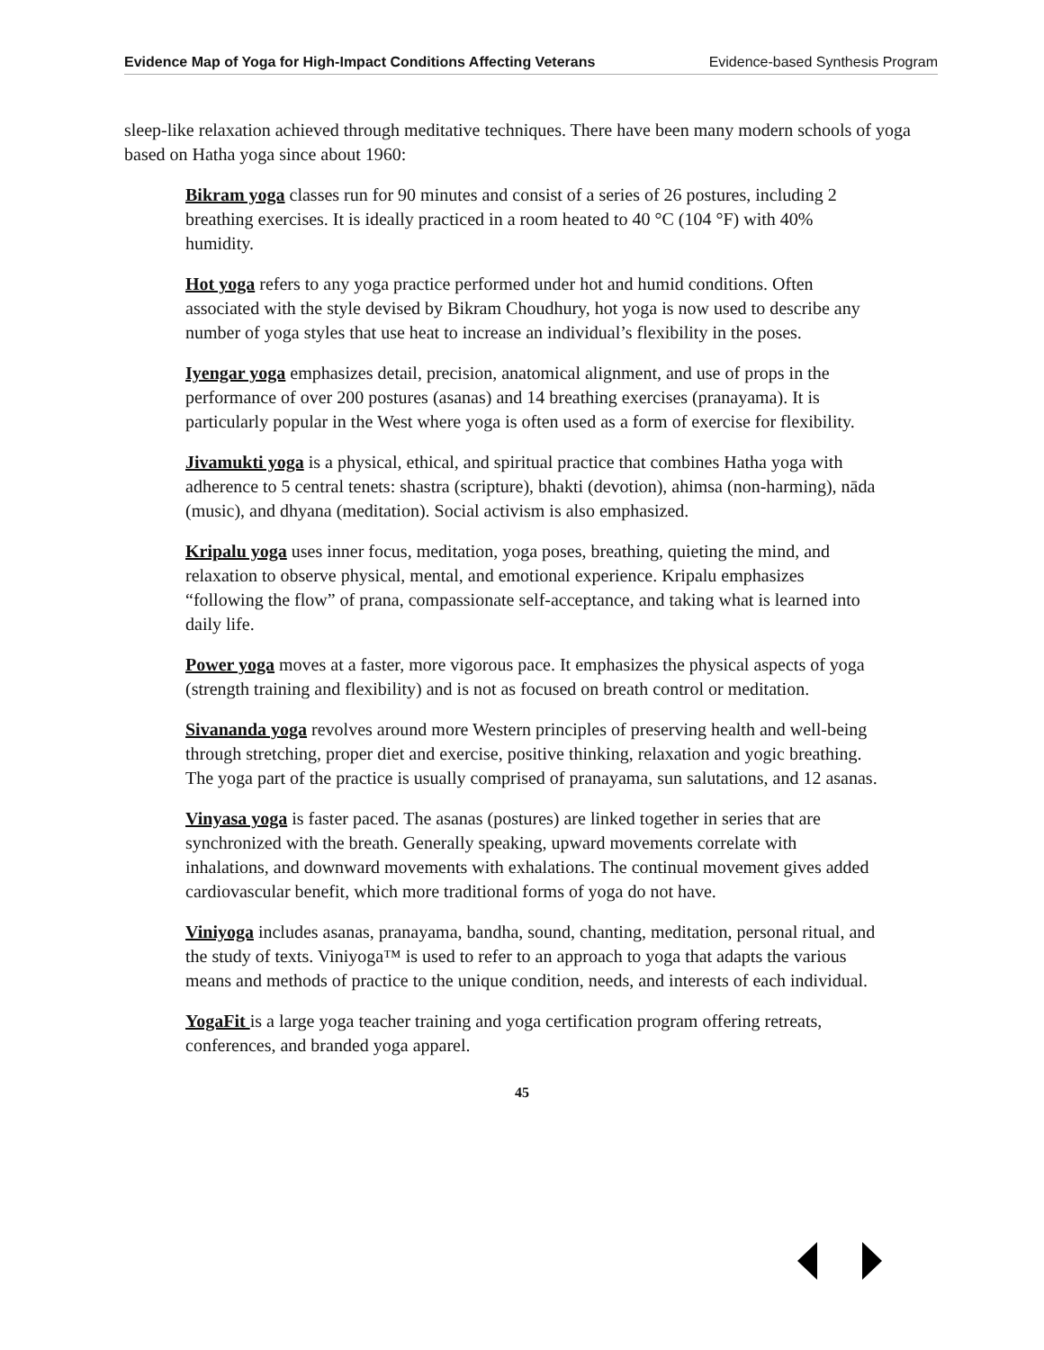Evidence Map of Yoga for High-Impact Conditions Affecting Veterans Evidence-based Synthesis Program
sleep-like relaxation achieved through meditative techniques. There have been many modern schools of yoga based on Hatha yoga since about 1960:
Bikram yoga classes run for 90 minutes and consist of a series of 26 postures, including 2 breathing exercises. It is ideally practiced in a room heated to 40 °C (104 °F) with 40% humidity.
Hot yoga refers to any yoga practice performed under hot and humid conditions. Often associated with the style devised by Bikram Choudhury, hot yoga is now used to describe any number of yoga styles that use heat to increase an individual’s flexibility in the poses.
Iyengar yoga emphasizes detail, precision, anatomical alignment, and use of props in the performance of over 200 postures (asanas) and 14 breathing exercises (pranayama). It is particularly popular in the West where yoga is often used as a form of exercise for flexibility.
Jivamukti yoga is a physical, ethical, and spiritual practice that combines Hatha yoga with adherence to 5 central tenets: shastra (scripture), bhakti (devotion), ahimsa (non-harming), nāda (music), and dhyana (meditation). Social activism is also emphasized.
Kripalu yoga uses inner focus, meditation, yoga poses, breathing, quieting the mind, and relaxation to observe physical, mental, and emotional experience. Kripalu emphasizes “following the flow” of prana, compassionate self-acceptance, and taking what is learned into daily life.
Power yoga moves at a faster, more vigorous pace. It emphasizes the physical aspects of yoga (strength training and flexibility) and is not as focused on breath control or meditation.
Sivananda yoga revolves around more Western principles of preserving health and well-being through stretching, proper diet and exercise, positive thinking, relaxation and yogic breathing. The yoga part of the practice is usually comprised of pranayama, sun salutations, and 12 asanas.
Vinyasa yoga is faster paced. The asanas (postures) are linked together in series that are synchronized with the breath. Generally speaking, upward movements correlate with inhalations, and downward movements with exhalations. The continual movement gives added cardiovascular benefit, which more traditional forms of yoga do not have.
Viniyoga includes asanas, pranayama, bandha, sound, chanting, meditation, personal ritual, and the study of texts. Viniyoga™ is used to refer to an approach to yoga that adapts the various means and methods of practice to the unique condition, needs, and interests of each individual.
YogaFit is a large yoga teacher training and yoga certification program offering retreats, conferences, and branded yoga apparel.
45